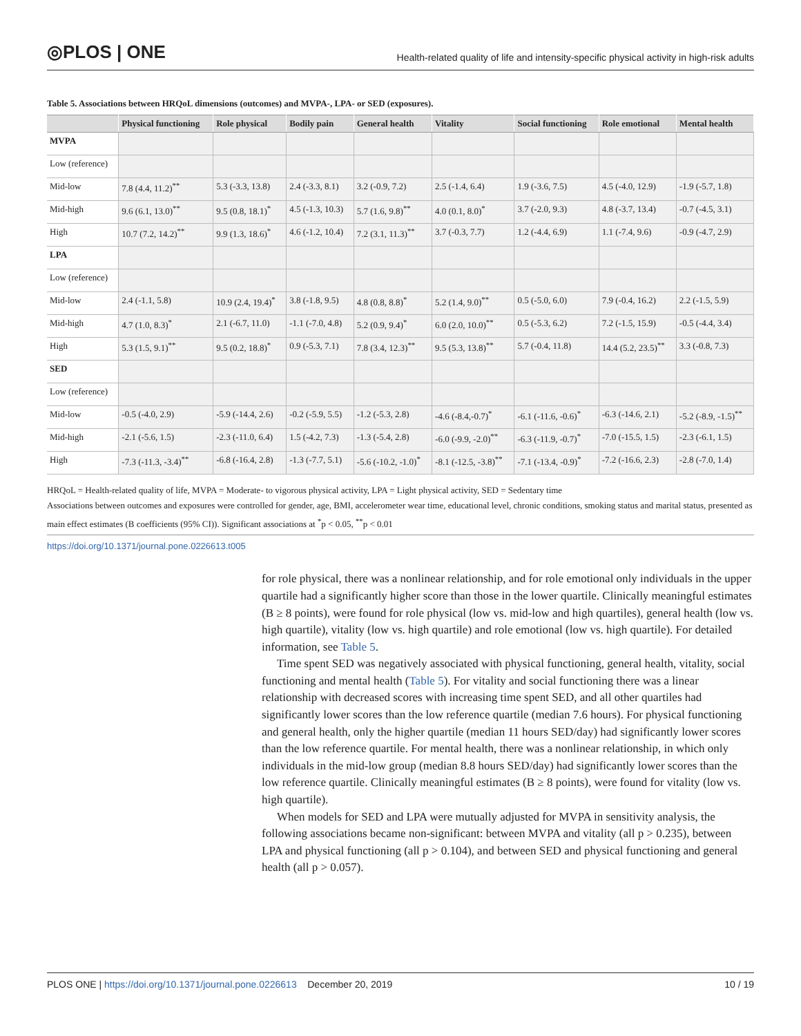◎PLOS | ONE
Health-related quality of life and intensity-specific physical activity in high-risk adults
Table 5. Associations between HRQoL dimensions (outcomes) and MVPA-, LPA- or SED (exposures).
| | Physical functioning | Role physical | Bodily pain | General health | Vitality | Social functioning | Role emotional | Mental health |
| --- | --- | --- | --- | --- | --- | --- | --- | --- |
| MVPA | | | | | | | | |
| Low (reference) | | | | | | | | |
| Mid-low | 7.8 (4.4, 11.2)<sup>**</sup> | 5.3 (-3.3, 13.8) | 2.4 (-3.3, 8.1) | 3.2 (-0.9, 7.2) | 2.5 (-1.4, 6.4) | 1.9 (-3.6, 7.5) | 4.5 (-4.0, 12.9) | -1.9 (-5.7, 1.8) |
| Mid-high | 9.6 (6.1, 13.0)<sup>**</sup> | 9.5 (0.8, 18.1)<sup>*</sup> | 4.5 (-1.3, 10.3) | 5.7 (1.6, 9.8)<sup>**</sup> | 4.0 (0.1, 8.0)<sup>*</sup> | 3.7 (-2.0, 9.3) | 4.8 (-3.7, 13.4) | -0.7 (-4.5, 3.1) |
| High | 10.7 (7.2, 14.2)<sup>**</sup> | 9.9 (1.3, 18.6)<sup>*</sup> | 4.6 (-1.2, 10.4) | 7.2 (3.1, 11.3)<sup>**</sup> | 3.7 (-0.3, 7.7) | 1.2 (-4.4, 6.9) | 1.1 (-7.4, 9.6) | -0.9 (-4.7, 2.9) |
| LPA | | | | | | | | |
| Low (reference) | | | | | | | | |
| Mid-low | 2.4 (-1.1, 5.8) | 10.9 (2.4, 19.4)<sup>*</sup> | 3.8 (-1.8, 9.5) | 4.8 (0.8, 8.8)<sup>*</sup> | 5.2 (1.4, 9.0)<sup>**</sup> | 0.5 (-5.0, 6.0) | 7.9 (-0.4, 16.2) | 2.2 (-1.5, 5.9) |
| Mid-high | 4.7 (1.0, 8.3)<sup>*</sup> | 2.1 (-6.7, 11.0) | -1.1 (-7.0, 4.8) | 5.2 (0.9, 9.4)<sup>*</sup> | 6.0 (2.0, 10.0)<sup>**</sup> | 0.5 (-5.3, 6.2) | 7.2 (-1.5, 15.9) | -0.5 (-4.4, 3.4) |
| High | 5.3 (1.5, 9.1)<sup>**</sup> | 9.5 (0.2, 18.8)<sup>*</sup> | 0.9 (-5.3, 7.1) | 7.8 (3.4, 12.3)<sup>**</sup> | 9.5 (5.3, 13.8)<sup>**</sup> | 5.7 (-0.4, 11.8) | 14.4 (5.2, 23.5)<sup>**</sup> | 3.3 (-0.8, 7.3) |
| SED | | | | | | | | |
| Low (reference) | | | | | | | | |
| Mid-low | -0.5 (-4.0, 2.9) | -5.9 (-14.4, 2.6) | -0.2 (-5.9, 5.5) | -1.2 (-5.3, 2.8) | -4.6 (-8.4,-0.7)<sup>*</sup> | -6.1 (-11.6, -0.6)<sup>*</sup> | -6.3 (-14.6, 2.1) | -5.2 (-8.9, -1.5)<sup>**</sup> |
| Mid-high | -2.1 (-5.6, 1.5) | -2.3 (-11.0, 6.4) | 1.5 (-4.2, 7.3) | -1.3 (-5.4, 2.8) | -6.0 (-9.9, -2.0)<sup>**</sup> | -6.3 (-11.9, -0.7)<sup>*</sup> | -7.0 (-15.5, 1.5) | -2.3 (-6.1, 1.5) |
| High | -7.3 (-11.3, -3.4)<sup>**</sup> | -6.8 (-16.4, 2.8) | -1.3 (-7.7, 5.1) | -5.6 (-10.2, -1.0)<sup>*</sup> | -8.1 (-12.5, -3.8)<sup>**</sup> | -7.1 (-13.4, -0.9)<sup>*</sup> | -7.2 (-16.6, 2.3) | -2.8 (-7.0, 1.4) |
HRQoL = Health-related quality of life, MVPA = Moderate- to vigorous physical activity, LPA = Light physical activity, SED = Sedentary time
Associations between outcomes and exposures were controlled for gender, age, BMI, accelerometer wear time, educational level, chronic conditions, smoking status and marital status, presented as main effect estimates (B coefficients (95% CI)). Significant associations at <sup>*</sup>p < 0.05, <sup>**</sup>p < 0.01
https://doi.org/10.1371/journal.pone.0226613.t005
for role physical, there was a nonlinear relationship, and for role emotional only individuals in the upper quartile had a significantly higher score than those in the lower quartile. Clinically meaningful estimates (B ≥ 8 points), were found for role physical (low vs. mid-low and high quartiles), general health (low vs. high quartile), vitality (low vs. high quartile) and role emotional (low vs. high quartile). For detailed information, see Table 5.
Time spent SED was negatively associated with physical functioning, general health, vitality, social functioning and mental health (Table 5). For vitality and social functioning there was a linear relationship with decreased scores with increasing time spent SED, and all other quartiles had significantly lower scores than the low reference quartile (median 7.6 hours). For physical functioning and general health, only the higher quartile (median 11 hours SED/day) had significantly lower scores than the low reference quartile. For mental health, there was a nonlinear relationship, in which only individuals in the mid-low group (median 8.8 hours SED/day) had significantly lower scores than the low reference quartile. Clinically meaningful estimates (B ≥ 8 points), were found for vitality (low vs. high quartile).
When models for SED and LPA were mutually adjusted for MVPA in sensitivity analysis, the following associations became non-significant: between MVPA and vitality (all p > 0.235), between LPA and physical functioning (all p > 0.104), and between SED and physical functioning and general health (all p > 0.057).
PLOS ONE | https://doi.org/10.1371/journal.pone.0226613 December 20, 2019
10 / 19